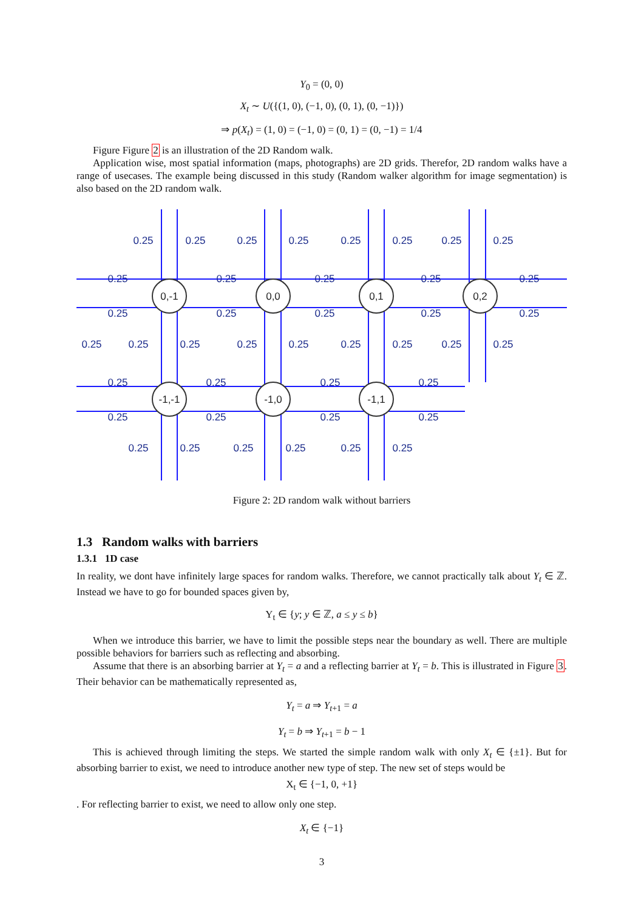Y<sub>0</sub> = (0, 0)
X<sub>t</sub> ∼ U({(1, 0), (−1, 0), (0, 1), (0, −1)})
⇒ p(X<sub>t</sub>) = (1, 0) = (−1, 0) = (0, 1) = (0, −1) = 1/4
Figure Figure 2 is an illustration of the 2D Random walk.
Application wise, most spatial information (maps, photographs) are 2D grids. Therefor, 2D random walks have a range of usecases. The example being discussed in this study (Random walker algorithm for image segmentation) is also based on the 2D random walk.
0,-1
0,0
0,1
0,2
-1,-1
-1,0
-1,1
0.25
0.25
0.25
0.25
0.25
0.25
0.25
0.25
0.25
0.25
0.25
0.25
0.25
0.25
0.25
0.25
0.25
0.25
0.25
0.25
0.25
0.25
0.25
0.25
0.25
0.25
0.25
0.25
0.25
0.25
0.25
0.25
0.25
0.25
0.25
0.25
0.25
0.25
0.25
0.25
0.25
Figure 2: 2D random walk without barriers
1.3 Random walks with barriers
1.3.1 1D case
In reality, we dont have infinitely large spaces for random walks. Therefore, we cannot practically talk about Y<sub>t</sub> ∈ ℤ. Instead we have to go for bounded spaces given by,
Y<sub>t</sub> ∈ {y; y ∈ ℤ, a ≤ y ≤ b}
When we introduce this barrier, we have to limit the possible steps near the boundary as well. There are multiple possible behaviors for barriers such as reflecting and absorbing.
Assume that there is an absorbing barrier at Y<sub>t</sub> = a and a reflecting barrier at Y<sub>t</sub> = b. This is illustrated in Figure 3. Their behavior can be mathematically represented as,
Y<sub>t</sub> = a ⇒ Y<sub>t+1</sub> = a
Y<sub>t</sub> = b ⇒ Y<sub>t+1</sub> = b − 1
This is achieved through limiting the steps. We started the simple random walk with only X<sub>t</sub> ∈ {±1}. But for absorbing barrier to exist, we need to introduce another new type of step. The new set of steps would be
X<sub>t</sub> ∈ {−1, 0, +1}
. For reflecting barrier to exist, we need to allow only one step.
X<sub>t</sub> ∈ {−1}
3